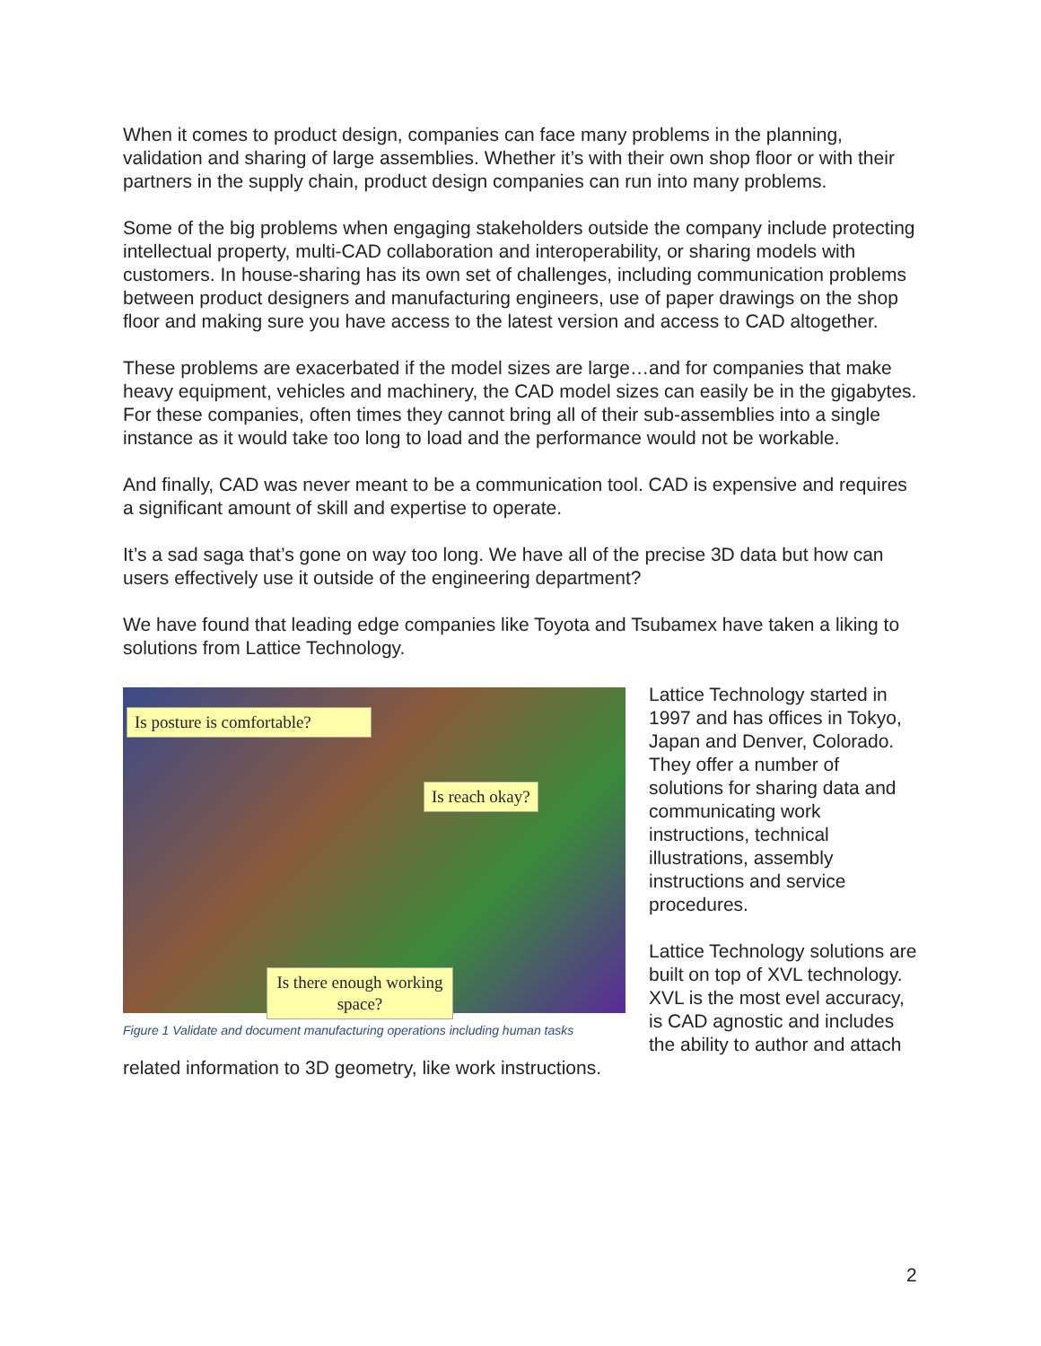When it comes to product design, companies can face many problems in the planning, validation and sharing of large assemblies. Whether it’s with their own shop floor or with their partners in the supply chain, product design companies can run into many problems.
Some of the big problems when engaging stakeholders outside the company include protecting intellectual property, multi-CAD collaboration and interoperability, or sharing models with customers. In house-sharing has its own set of challenges, including communication problems between product designers and manufacturing engineers, use of paper drawings on the shop floor and making sure you have access to the latest version and access to CAD altogether.
These problems are exacerbated if the model sizes are large…and for companies that make heavy equipment, vehicles and machinery, the CAD model sizes can easily be in the gigabytes. For these companies, often times they cannot bring all of their sub-assemblies into a single instance as it would take too long to load and the performance would not be workable.
And finally, CAD was never meant to be a communication tool. CAD is expensive and requires a significant amount of skill and expertise to operate.
It’s a sad saga that’s gone on way too long. We have all of the precise 3D data but how can users effectively use it outside of the engineering department?
We have found that leading edge companies like Toyota and Tsubamex have taken a liking to solutions from Lattice Technology.
Is posture is comfortable?
Is reach okay?
Is there enough working space?
Figure 1 Validate and document manufacturing operations including human tasks
Lattice Technology started in 1997 and has offices in Tokyo, Japan and Denver, Colorado. They offer a number of solutions for sharing data and communicating work instructions, technical illustrations, assembly instructions and service procedures.
Lattice Technology solutions are built on top of XVL technology. XVL is the most evel accuracy, is CAD agnostic and includes the ability to author and attach related information to 3D geometry, like work instructions.
2